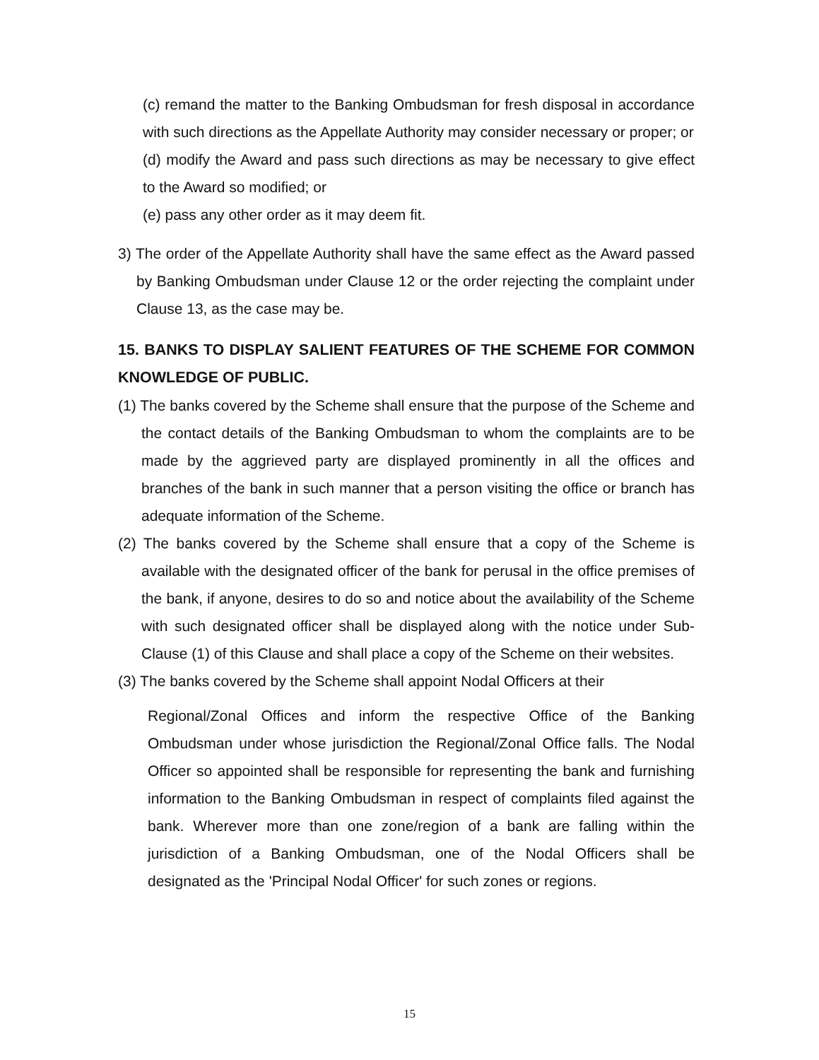(c) remand the matter to the Banking Ombudsman for fresh disposal in accordance with such directions as the Appellate Authority may consider necessary or proper; or
(d) modify the Award and pass such directions as may be necessary to give effect to the Award so modified; or
(e) pass any other order as it may deem fit.
3) The order of the Appellate Authority shall have the same effect as the Award passed by Banking Ombudsman under Clause 12 or the order rejecting the complaint under Clause 13, as the case may be.
15. BANKS TO DISPLAY SALIENT FEATURES OF THE SCHEME FOR COMMON KNOWLEDGE OF PUBLIC.
(1) The banks covered by the Scheme shall ensure that the purpose of the Scheme and the contact details of the Banking Ombudsman to whom the complaints are to be made by the aggrieved party are displayed prominently in all the offices and branches of the bank in such manner that a person visiting the office or branch has adequate information of the Scheme.
(2) The banks covered by the Scheme shall ensure that a copy of the Scheme is available with the designated officer of the bank for perusal in the office premises of the bank, if anyone, desires to do so and notice about the availability of the Scheme with such designated officer shall be displayed along with the notice under Sub-Clause (1) of this Clause and shall place a copy of the Scheme on their websites.
(3) The banks covered by the Scheme shall appoint Nodal Officers at their
Regional/Zonal Offices and inform the respective Office of the Banking Ombudsman under whose jurisdiction the Regional/Zonal Office falls. The Nodal Officer so appointed shall be responsible for representing the bank and furnishing information to the Banking Ombudsman in respect of complaints filed against the bank. Wherever more than one zone/region of a bank are falling within the jurisdiction of a Banking Ombudsman, one of the Nodal Officers shall be designated as the 'Principal Nodal Officer' for such zones or regions.
15